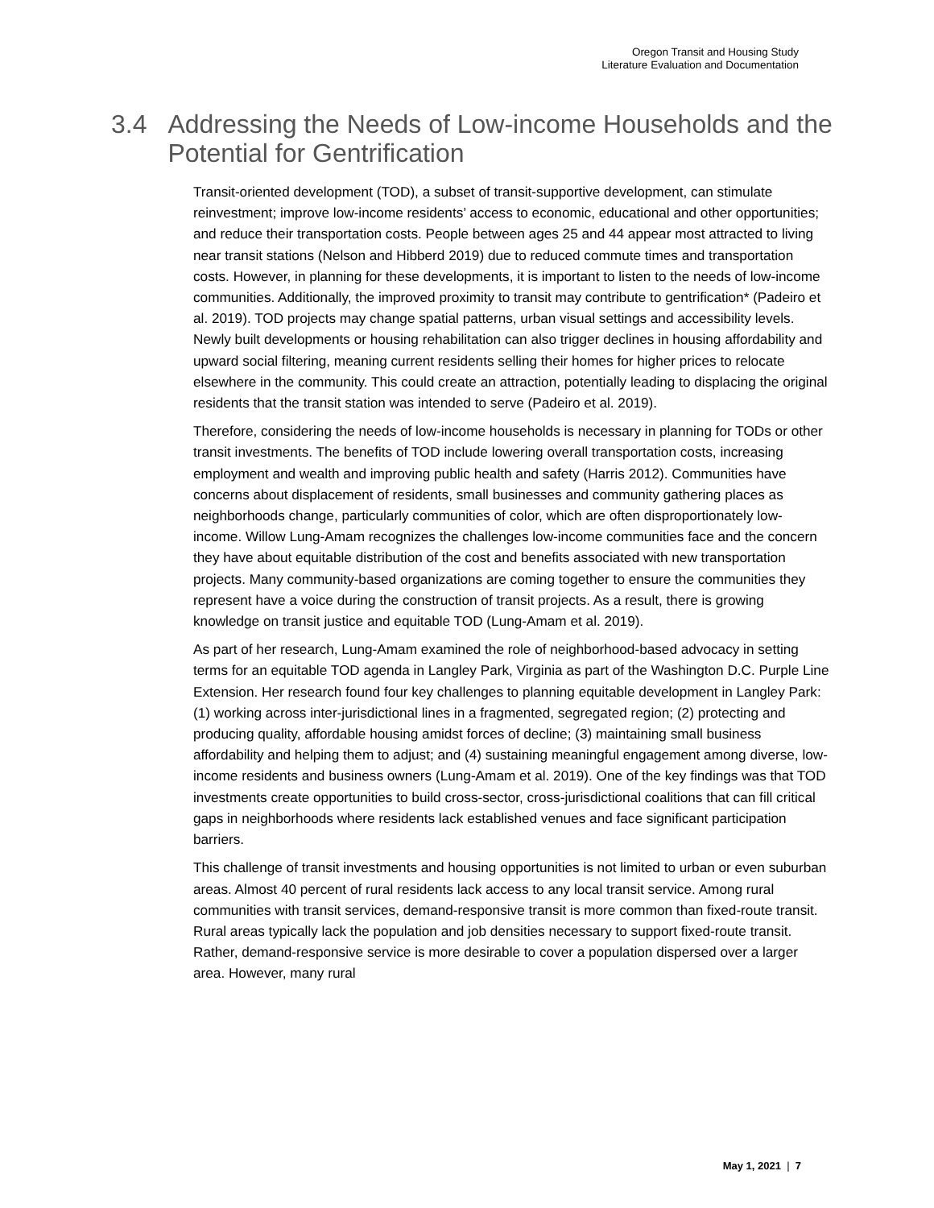Oregon Transit and Housing Study
Literature Evaluation and Documentation
3.4 Addressing the Needs of Low-income Households and the Potential for Gentrification
Transit-oriented development (TOD), a subset of transit-supportive development, can stimulate reinvestment; improve low-income residents’ access to economic, educational and other opportunities; and reduce their transportation costs. People between ages 25 and 44 appear most attracted to living near transit stations (Nelson and Hibberd 2019) due to reduced commute times and transportation costs. However, in planning for these developments, it is important to listen to the needs of low-income communities. Additionally, the improved proximity to transit may contribute to gentrification* (Padeiro et al. 2019). TOD projects may change spatial patterns, urban visual settings and accessibility levels. Newly built developments or housing rehabilitation can also trigger declines in housing affordability and upward social filtering, meaning current residents selling their homes for higher prices to relocate elsewhere in the community. This could create an attraction, potentially leading to displacing the original residents that the transit station was intended to serve (Padeiro et al. 2019).
Therefore, considering the needs of low-income households is necessary in planning for TODs or other transit investments. The benefits of TOD include lowering overall transportation costs, increasing employment and wealth and improving public health and safety (Harris 2012). Communities have concerns about displacement of residents, small businesses and community gathering places as neighborhoods change, particularly communities of color, which are often disproportionately low-income. Willow Lung-Amam recognizes the challenges low-income communities face and the concern they have about equitable distribution of the cost and benefits associated with new transportation projects. Many community-based organizations are coming together to ensure the communities they represent have a voice during the construction of transit projects. As a result, there is growing knowledge on transit justice and equitable TOD (Lung-Amam et al. 2019).
As part of her research, Lung-Amam examined the role of neighborhood-based advocacy in setting terms for an equitable TOD agenda in Langley Park, Virginia as part of the Washington D.C. Purple Line Extension. Her research found four key challenges to planning equitable development in Langley Park: (1) working across inter-jurisdictional lines in a fragmented, segregated region; (2) protecting and producing quality, affordable housing amidst forces of decline; (3) maintaining small business affordability and helping them to adjust; and (4) sustaining meaningful engagement among diverse, low-income residents and business owners (Lung-Amam et al. 2019). One of the key findings was that TOD investments create opportunities to build cross-sector, cross-jurisdictional coalitions that can fill critical gaps in neighborhoods where residents lack established venues and face significant participation barriers.
This challenge of transit investments and housing opportunities is not limited to urban or even suburban areas. Almost 40 percent of rural residents lack access to any local transit service. Among rural communities with transit services, demand-responsive transit is more common than fixed-route transit. Rural areas typically lack the population and job densities necessary to support fixed-route transit. Rather, demand-responsive service is more desirable to cover a population dispersed over a larger area. However, many rural
May 1, 2021 | 7